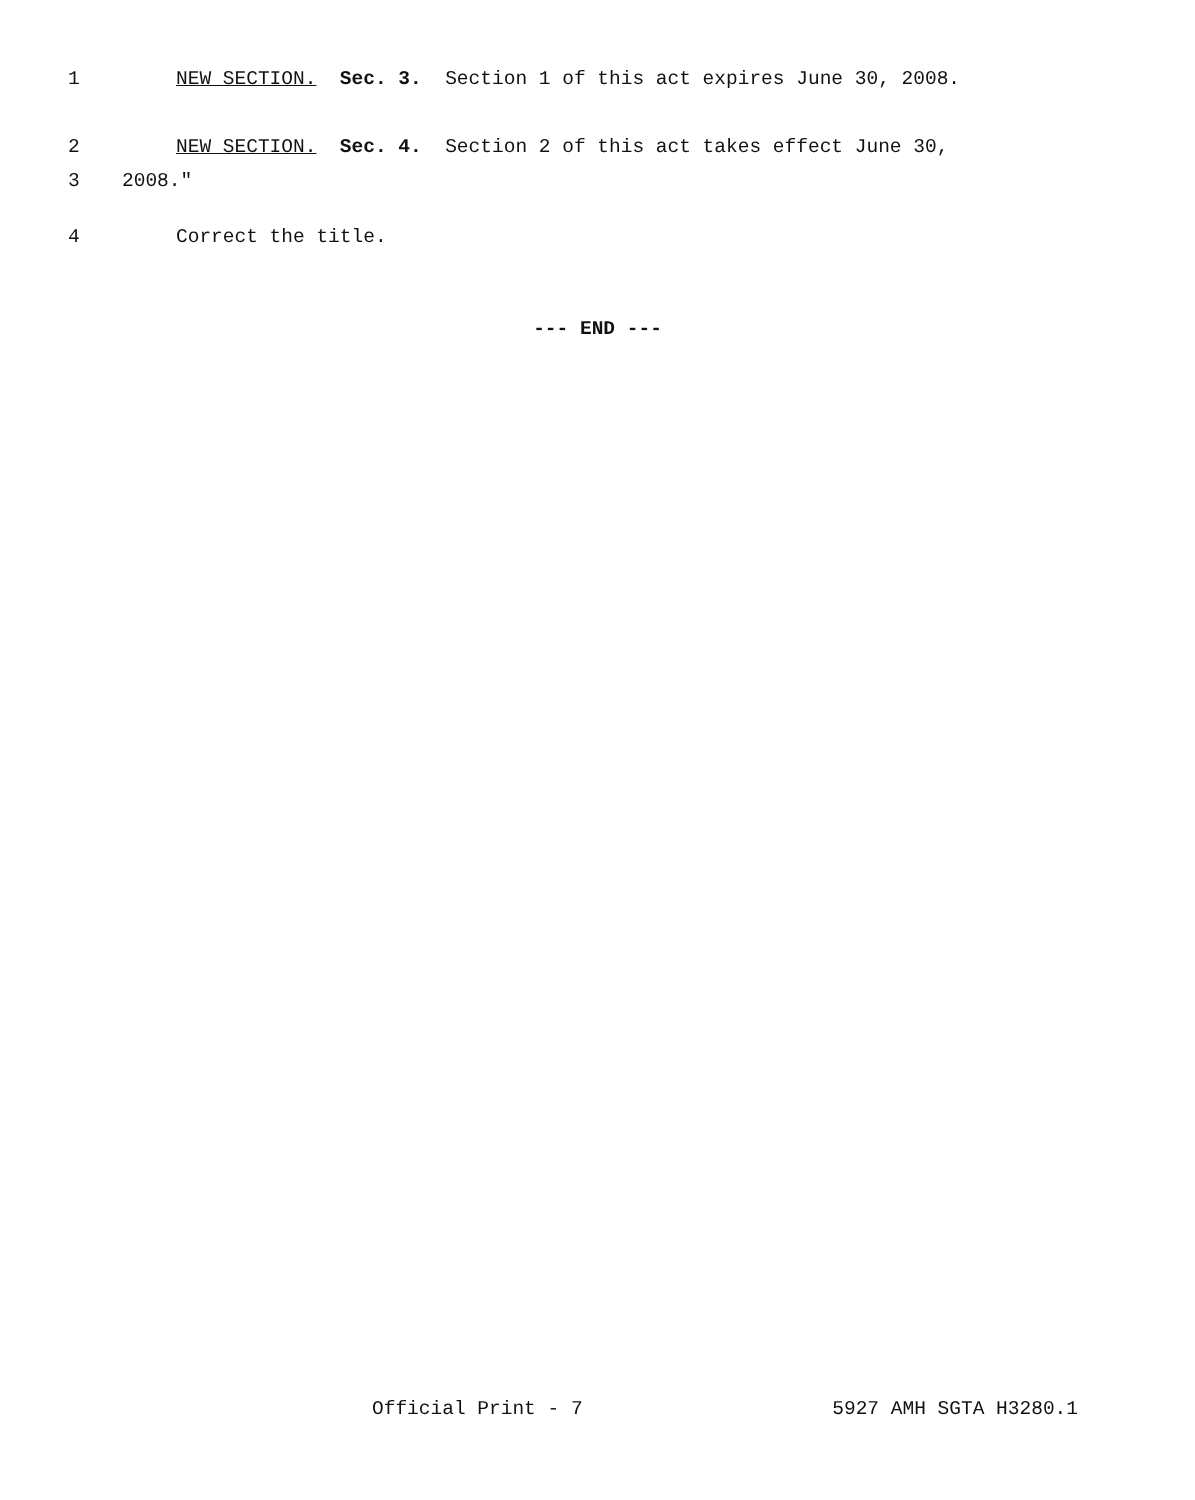1 NEW SECTION. Sec. 3. Section 1 of this act expires June 30, 2008.
2 NEW SECTION. Sec. 4. Section 2 of this act takes effect June 30,
3 2008."
4 Correct the title.
--- END ---
Official Print - 7 5927 AMH SGTA H3280.1